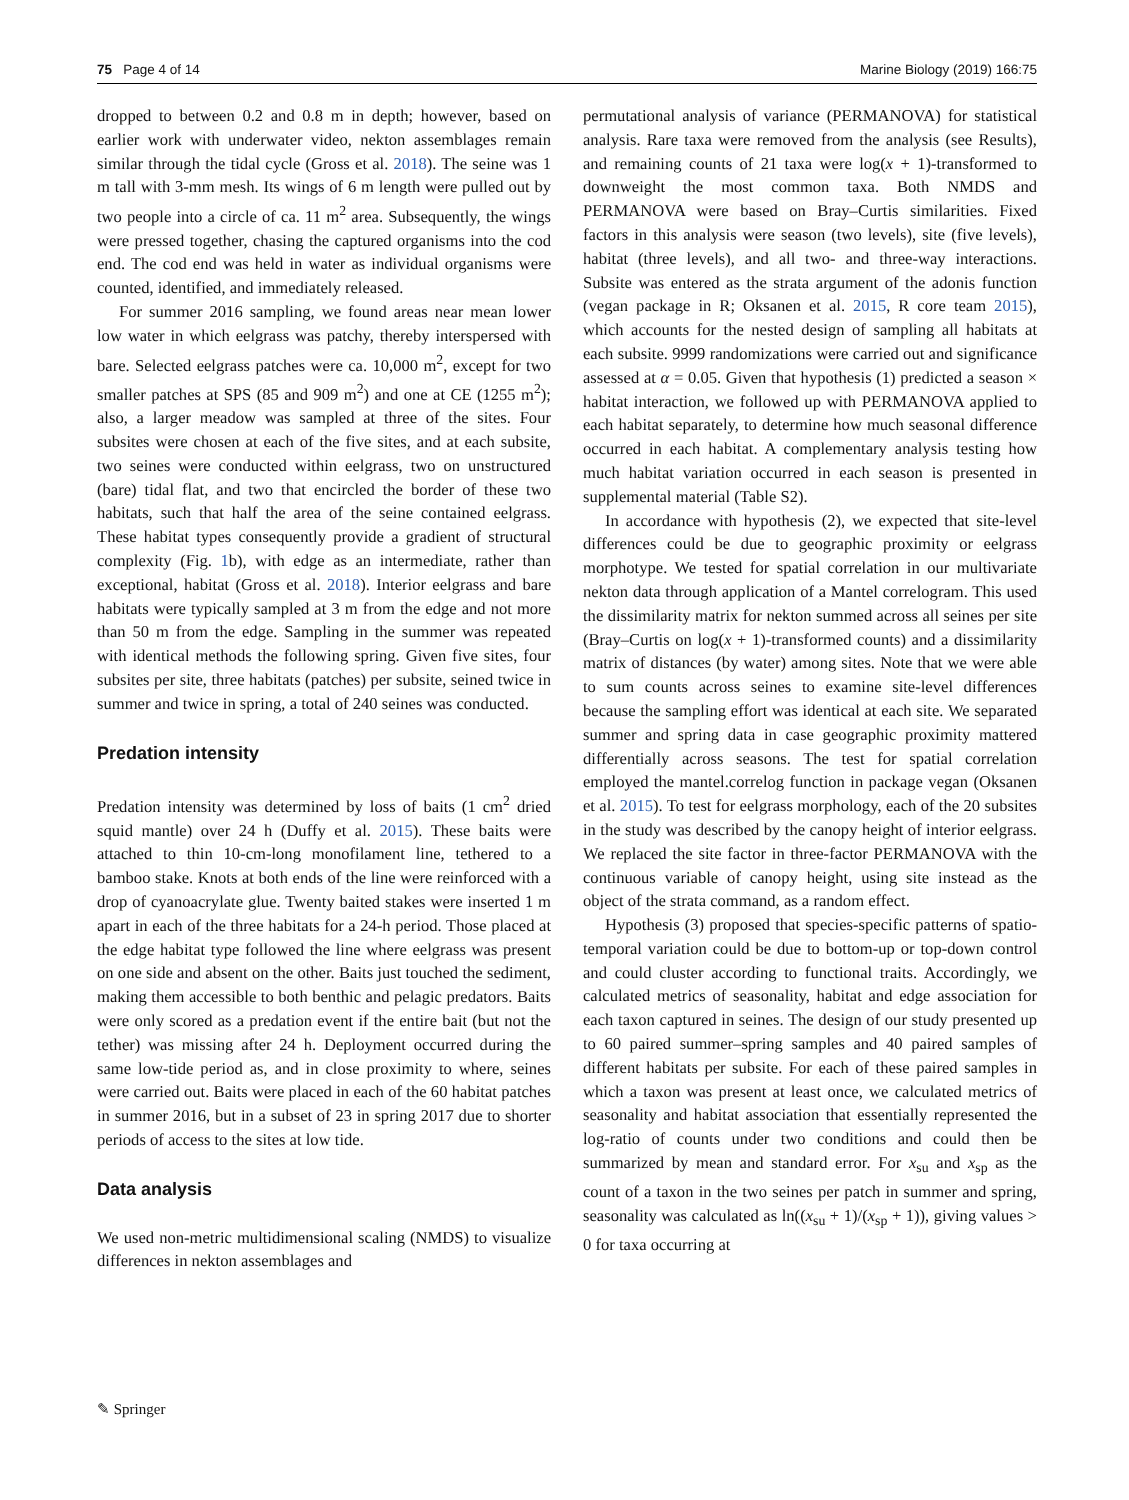75 Page 4 of 14 Marine Biology (2019) 166:75
dropped to between 0.2 and 0.8 m in depth; however, based on earlier work with underwater video, nekton assemblages remain similar through the tidal cycle (Gross et al. 2018). The seine was 1 m tall with 3-mm mesh. Its wings of 6 m length were pulled out by two people into a circle of ca. 11 m<sup>2</sup> area. Subsequently, the wings were pressed together, chasing the captured organisms into the cod end. The cod end was held in water as individual organisms were counted, identified, and immediately released.
For summer 2016 sampling, we found areas near mean lower low water in which eelgrass was patchy, thereby interspersed with bare. Selected eelgrass patches were ca. 10,000 m<sup>2</sup>, except for two smaller patches at SPS (85 and 909 m<sup>2</sup>) and one at CE (1255 m<sup>2</sup>); also, a larger meadow was sampled at three of the sites. Four subsites were chosen at each of the five sites, and at each subsite, two seines were conducted within eelgrass, two on unstructured (bare) tidal flat, and two that encircled the border of these two habitats, such that half the area of the seine contained eelgrass. These habitat types consequently provide a gradient of structural complexity (Fig. 1b), with edge as an intermediate, rather than exceptional, habitat (Gross et al. 2018). Interior eelgrass and bare habitats were typically sampled at 3 m from the edge and not more than 50 m from the edge. Sampling in the summer was repeated with identical methods the following spring. Given five sites, four subsites per site, three habitats (patches) per subsite, seined twice in summer and twice in spring, a total of 240 seines was conducted.
Predation intensity
Predation intensity was determined by loss of baits (1 cm<sup>2</sup> dried squid mantle) over 24 h (Duffy et al. 2015). These baits were attached to thin 10-cm-long monofilament line, tethered to a bamboo stake. Knots at both ends of the line were reinforced with a drop of cyanoacrylate glue. Twenty baited stakes were inserted 1 m apart in each of the three habitats for a 24-h period. Those placed at the edge habitat type followed the line where eelgrass was present on one side and absent on the other. Baits just touched the sediment, making them accessible to both benthic and pelagic predators. Baits were only scored as a predation event if the entire bait (but not the tether) was missing after 24 h. Deployment occurred during the same low-tide period as, and in close proximity to where, seines were carried out. Baits were placed in each of the 60 habitat patches in summer 2016, but in a subset of 23 in spring 2017 due to shorter periods of access to the sites at low tide.
Data analysis
We used non-metric multidimensional scaling (NMDS) to visualize differences in nekton assemblages and
permutational analysis of variance (PERMANOVA) for statistical analysis. Rare taxa were removed from the analysis (see Results), and remaining counts of 21 taxa were log(x + 1)-transformed to downweight the most common taxa. Both NMDS and PERMANOVA were based on Bray–Curtis similarities. Fixed factors in this analysis were season (two levels), site (five levels), habitat (three levels), and all two- and three-way interactions. Subsite was entered as the strata argument of the adonis function (vegan package in R; Oksanen et al. 2015, R core team 2015), which accounts for the nested design of sampling all habitats at each subsite. 9999 randomizations were carried out and significance assessed at α = 0.05. Given that hypothesis (1) predicted a season × habitat interaction, we followed up with PERMANOVA applied to each habitat separately, to determine how much seasonal difference occurred in each habitat. A complementary analysis testing how much habitat variation occurred in each season is presented in supplemental material (Table S2).
In accordance with hypothesis (2), we expected that site-level differences could be due to geographic proximity or eelgrass morphotype. We tested for spatial correlation in our multivariate nekton data through application of a Mantel correlogram. This used the dissimilarity matrix for nekton summed across all seines per site (Bray–Curtis on log(x + 1)-transformed counts) and a dissimilarity matrix of distances (by water) among sites. Note that we were able to sum counts across seines to examine site-level differences because the sampling effort was identical at each site. We separated summer and spring data in case geographic proximity mattered differentially across seasons. The test for spatial correlation employed the mantel.correlog function in package vegan (Oksanen et al. 2015). To test for eelgrass morphology, each of the 20 subsites in the study was described by the canopy height of interior eelgrass. We replaced the site factor in three-factor PERMANOVA with the continuous variable of canopy height, using site instead as the object of the strata command, as a random effect.
Hypothesis (3) proposed that species-specific patterns of spatio-temporal variation could be due to bottom-up or top-down control and could cluster according to functional traits. Accordingly, we calculated metrics of seasonality, habitat and edge association for each taxon captured in seines. The design of our study presented up to 60 paired summer–spring samples and 40 paired samples of different habitats per subsite. For each of these paired samples in which a taxon was present at least once, we calculated metrics of seasonality and habitat association that essentially represented the log-ratio of counts under two conditions and could then be summarized by mean and standard error. For x<sub>su</sub> and x<sub>sp</sub> as the count of a taxon in the two seines per patch in summer and spring, seasonality was calculated as ln((x<sub>su</sub> + 1)/(x<sub>sp</sub> + 1)), giving values > 0 for taxa occurring at
✎ Springer